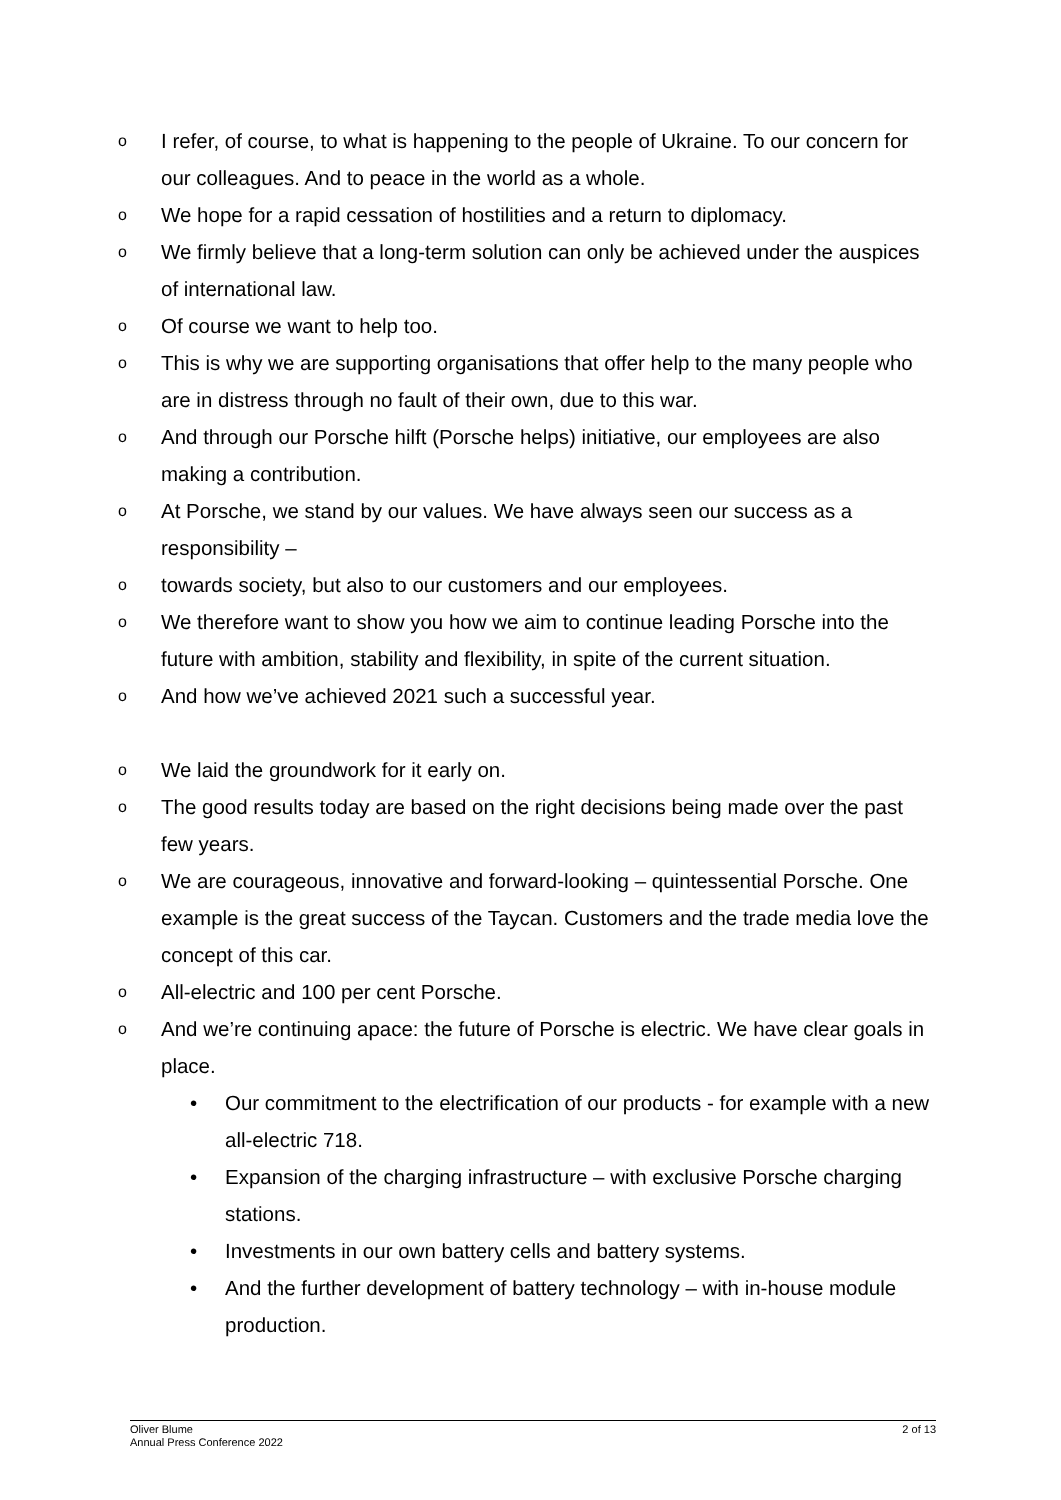o I refer, of course, to what is happening to the people of Ukraine. To our concern for our colleagues. And to peace in the world as a whole.
o We hope for a rapid cessation of hostilities and a return to diplomacy.
o We firmly believe that a long-term solution can only be achieved under the auspices of international law.
o Of course we want to help too.
o This is why we are supporting organisations that offer help to the many people who are in distress through no fault of their own, due to this war.
o And through our Porsche hilft (Porsche helps) initiative, our employees are also making a contribution.
o At Porsche, we stand by our values. We have always seen our success as a responsibility –
otowards society, but also to our customers and our employees.
o We therefore want to show you how we aim to continue leading Porsche into the future with ambition, stability and flexibility, in spite of the current situation.
o And how we’ve achieved 2021 such a successful year.
o We laid the groundwork for it early on.
o The good results today are based on the right decisions being made over the past few years.
o We are courageous, innovative and forward-looking – quintessential Porsche. One example is the great success of the Taycan. Customers and the trade media love the concept of this car.
o All-electric and 100 per cent Porsche.
o And we’re continuing apace: the future of Porsche is electric. We have clear goals in place.
• Our commitment to the electrification of our products - for example with a new all-electric 718.
• Expansion of the charging infrastructure – with exclusive Porsche charging stations.
• Investments in our own battery cells and battery systems.
• And the further development of battery technology – with in-house module production.
Oliver Blume
Annual Press Conference 2022
2 of 13